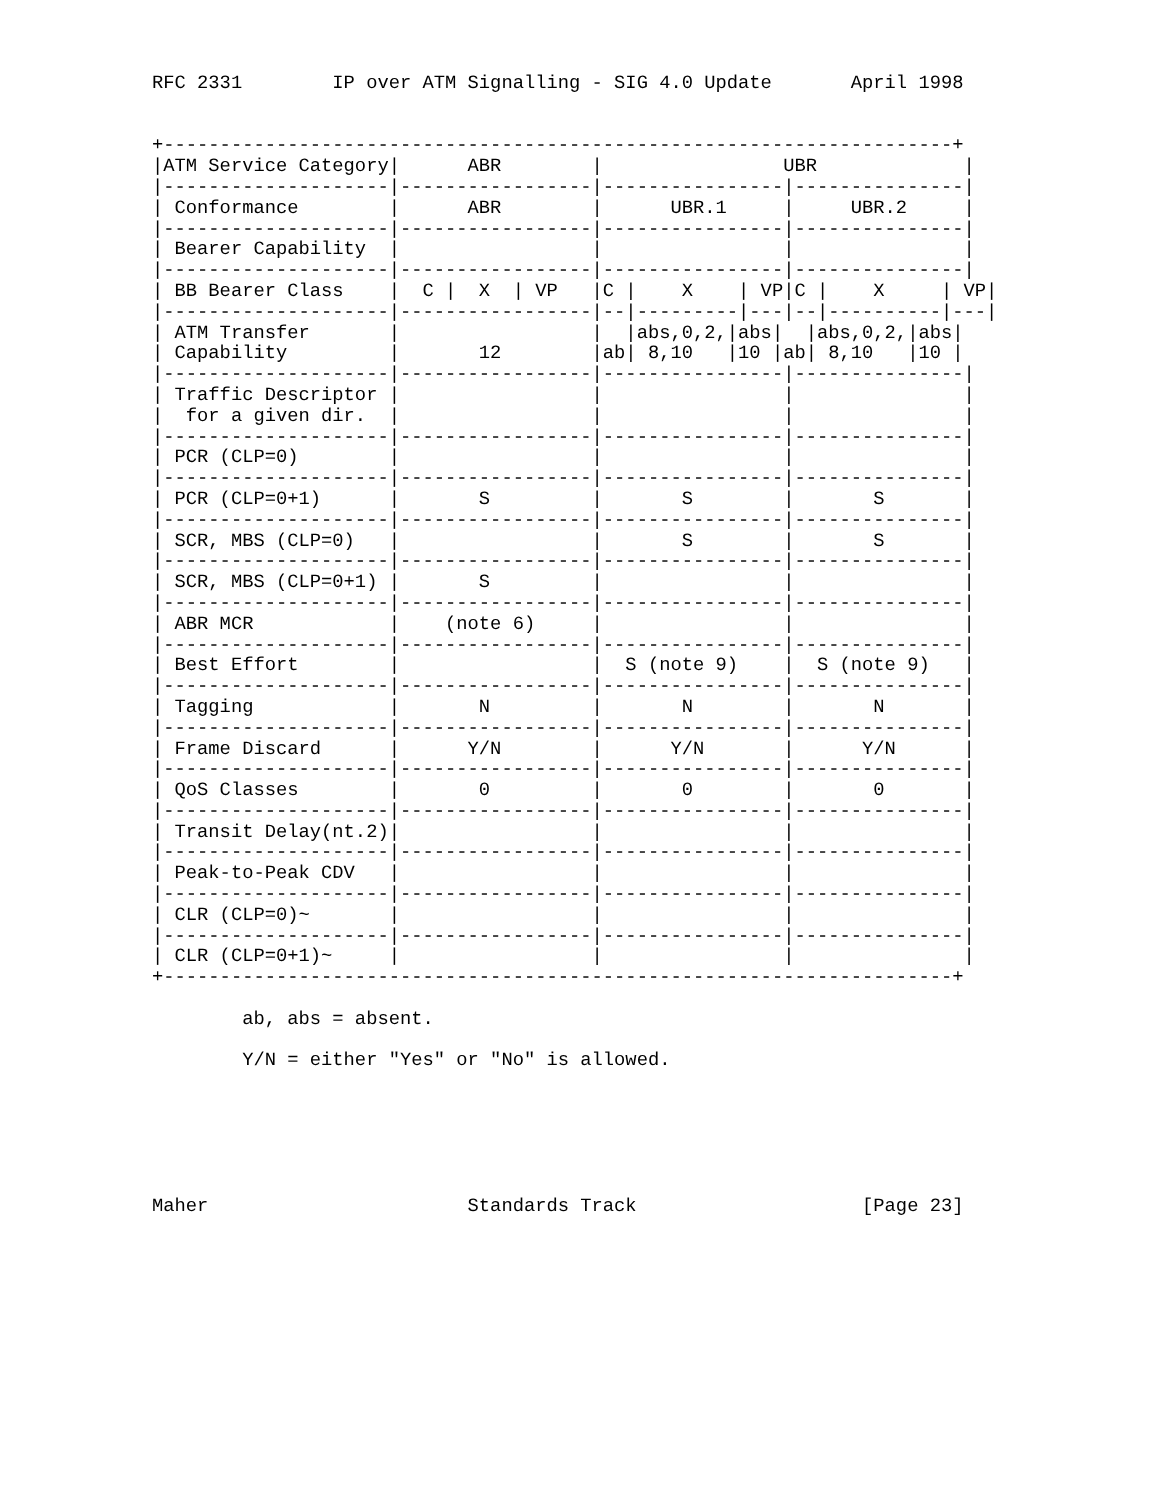RFC 2331        IP over ATM Signalling - SIG 4.0 Update       April 1998


+----------------------------------------------------------------------+
|ATM Service Category|      ABR        |                UBR             |
|--------------------|-----------------|----------------|---------------|
| Conformance        |      ABR        |      UBR.1     |     UBR.2     |
|--------------------|-----------------|----------------|---------------|
| Bearer Capability  |                 |                |               |
|--------------------|-----------------|----------------|---------------|
| BB Bearer Class    |  C |  X  | VP   |C |    X    | VP|C |    X     | VP|
|--------------------|-----------------|--|---------|---|--|----------|---|
| ATM Transfer       |                 |  |abs,0,2,|abs|  |abs,0,2,|abs|
| Capability         |       12        |ab| 8,10   |10 |ab| 8,10   |10 |
|--------------------|-----------------|----------------|---------------|
| Traffic Descriptor |                 |                |               |
|  for a given dir.  |                 |                |               |
|--------------------|-----------------|----------------|---------------|
| PCR (CLP=0)        |                 |                |               |
|--------------------|-----------------|----------------|---------------|
| PCR (CLP=0+1)      |       S         |       S        |       S       |
|--------------------|-----------------|----------------|---------------|
| SCR, MBS (CLP=0)   |                 |       S        |       S       |
|--------------------|-----------------|----------------|---------------|
| SCR, MBS (CLP=0+1) |       S         |                |               |
|--------------------|-----------------|----------------|---------------|
| ABR MCR            |    (note 6)     |                |               |
|--------------------|-----------------|----------------|---------------|
| Best Effort        |                 |  S (note 9)    |  S (note 9)   |
|--------------------|-----------------|----------------|---------------|
| Tagging            |       N         |       N        |       N       |
|--------------------|-----------------|----------------|---------------|
| Frame Discard      |      Y/N        |      Y/N       |      Y/N      |
|--------------------|-----------------|----------------|---------------|
| QoS Classes        |       0         |       0        |       0       |
|--------------------|-----------------|----------------|---------------|
| Transit Delay(nt.2)|                 |                |               |
|--------------------|-----------------|----------------|---------------|
| Peak-to-Peak CDV   |                 |                |               |
|--------------------|-----------------|----------------|---------------|
| CLR (CLP=0)~       |                 |                |               |
|--------------------|-----------------|----------------|---------------|
| CLR (CLP=0+1)~     |                 |                |               |
+----------------------------------------------------------------------+

        ab, abs = absent.

        Y/N = either "Yes" or "No" is allowed.






Maher                       Standards Track                    [Page 23]